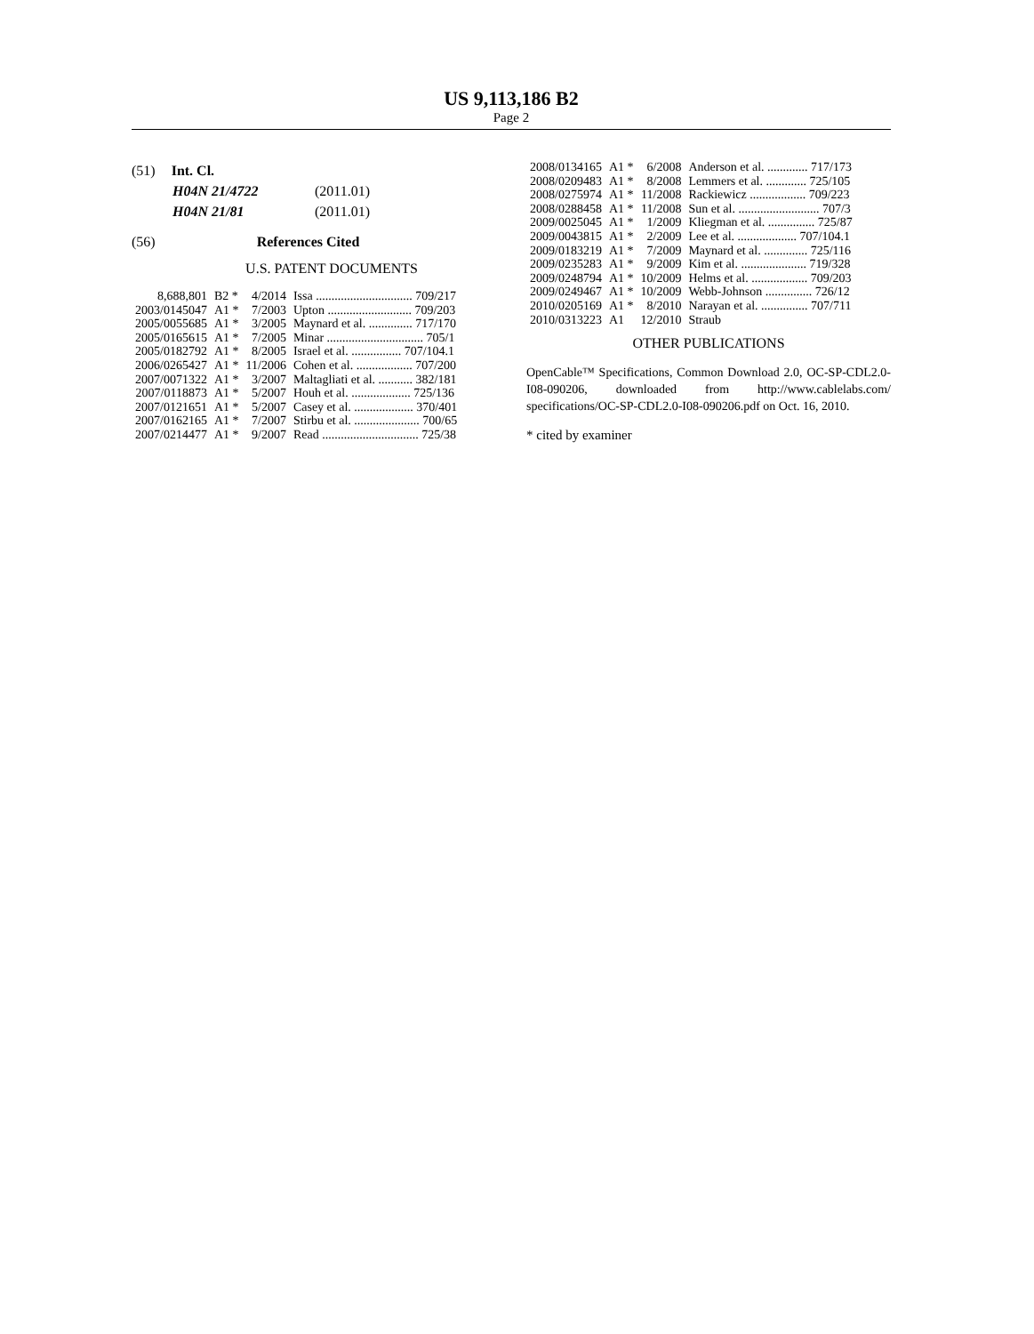US 9,113,186 B2
Page 2
(51) Int. Cl.
H04N 21/4722 (2011.01)
H04N 21/81 (2011.01)
(56) References Cited
U.S. PATENT DOCUMENTS
| 8,688,801 | B2 * | 4/2014 | Issa ............................... 709/217 |
| 2003/0145047 | A1 * | 7/2003 | Upton ........................... 709/203 |
| 2005/0055685 | A1 * | 3/2005 | Maynard et al. .............. 717/170 |
| 2005/0165615 | A1 * | 7/2005 | Minar ............................... 705/1 |
| 2005/0182792 | A1 * | 8/2005 | Israel et al. ................ 707/104.1 |
| 2006/0265427 | A1 * | 11/2006 | Cohen et al. .................. 707/200 |
| 2007/0071322 | A1 * | 3/2007 | Maltagliati et al. ........... 382/181 |
| 2007/0118873 | A1 * | 5/2007 | Houh et al. ................... 725/136 |
| 2007/0121651 | A1 * | 5/2007 | Casey et al. ................... 370/401 |
| 2007/0162165 | A1 * | 7/2007 | Stirbu et al. ..................... 700/65 |
| 2007/0214477 | A1 * | 9/2007 | Read ............................... 725/38 |
| 2008/0134165 | A1 * | 6/2008 | Anderson et al. ............. 717/173 |
| 2008/0209483 | A1 * | 8/2008 | Lemmers et al. ............. 725/105 |
| 2008/0275974 | A1 * | 11/2008 | Rackiewicz .................. 709/223 |
| 2008/0288458 | A1 * | 11/2008 | Sun et al. .......................... 707/3 |
| 2009/0025045 | A1 * | 1/2009 | Kliegman et al. ............... 725/87 |
| 2009/0043815 | A1 * | 2/2009 | Lee et al. ................... 707/104.1 |
| 2009/0183219 | A1 * | 7/2009 | Maynard et al. .............. 725/116 |
| 2009/0235283 | A1 * | 9/2009 | Kim et al. ..................... 719/328 |
| 2009/0248794 | A1 * | 10/2009 | Helms et al. .................. 709/203 |
| 2009/0249467 | A1 * | 10/2009 | Webb-Johnson ............... 726/12 |
| 2010/0205169 | A1 * | 8/2010 | Narayan et al. ............... 707/711 |
| 2010/0313223 | A1 | 12/2010 | Straub |
OTHER PUBLICATIONS
OpenCable™ Specifications, Common Download 2.0, OC-SP-CDL2.0-I08-090206, downloaded from http://www.cablelabs.com/ specifications/OC-SP-CDL2.0-I08-090206.pdf on Oct. 16, 2010.
* cited by examiner